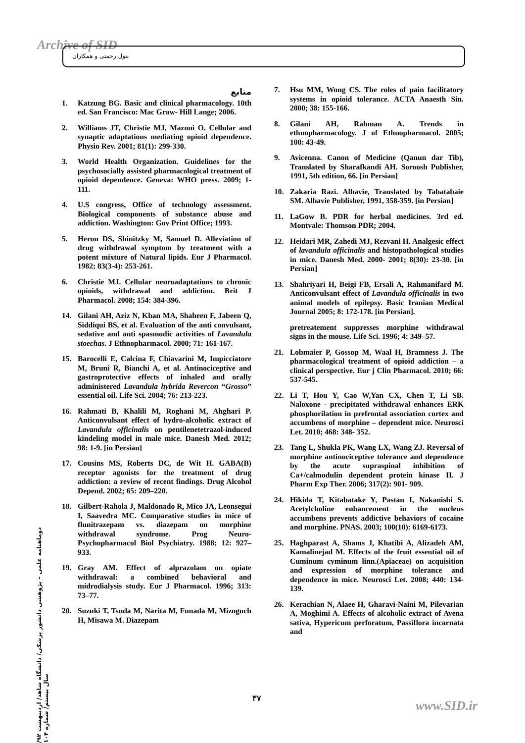Archive of SID بتول رحمتی و همکاران
منابع
1. Katzung BG. Basic and clinical pharmacology. 10th ed. San Francisco: Mac Graw- Hill Lange; 2006.
2. Williams JT, Christie MJ, Mazoni O. Cellular and synaptic adaptations mediating opioid dependence. Physio Rev. 2001; 81(1): 299-330.
3. World Health Organization. Guidelines for the psychosocially assisted pharmacological treatment of opioid dependence. Geneva: WHO press. 2009; 1-111.
4. U.S congress, Office of technology assessment. Biological components of substance abuse and addiction. Washington: Gov Print Office; 1993.
5. Heron DS, Shinitzky M, Samuel D. Alleviation of drug withdrawal symptom by treatment with a potent mixture of Natural lipids. Eur J Pharmacol. 1982; 83(3-4): 253-261.
6. Christie MJ. Cellular neuroadaptations to chronic opioids, withdrawal and addiction. Brit J Pharmacol. 2008; 154: 384-396.
14. Gilani AH, Aziz N, Khan MA, Shaheen F, Jabeen Q, Siddiqui BS, et al. Evaluation of the anti convulsant, sedative and anti spasmodic activities of Lavandula stoechas. J Ethnopharmacol. 2000; 71: 161-167.
15. Barocelli E, Calcina F, Chiavarini M, Impicciatore M, Bruni R, Bianchi A, et al. Antinociceptive and gastroprotective effects of inhaled and orally administered Lavandula hybrida Revercon “Grosso” essential oil. Life Sci. 2004; 76: 213-223.
16. Rahmati B, Khalili M, Roghani M, Ahghari P. Anticonvulsant effect of hydro-alcoholic extract of Lavandula officinalis on pentilenetetrazol-induced kindeling model in male mice. Danesh Med. 2012; 98: 1-9. [in Persian]
17. Cousins MS, Roberts DC, de Wit H. GABA(B) receptor agonists for the treatment of drug addiction: a review of recent findings. Drug Alcohol Depend. 2002; 65: 209–220.
18. Gilbert-Rahola J, Maldonado R, Mico JA, Leonsegui I, Saavedra MC. Comparative studies in mice of flunitrazepam vs. diazepam on morphine withdrawal syndrome. Prog Neuro-Psychopharmacol Biol Psychiatry. 1988; 12: 927– 933.
19. Gray AM. Effect of alprazolam on opiate withdrawal: a combined behavioral and midrodialysis study. Eur J Pharmacol. 1996; 313: 73–77.
20. Suzuki T, Tsuda M, Narita M, Funada M, Mizoguch H, Misawa M. Diazepam
7. Hsu MM, Wong CS. The roles of pain facilitatory systems in opioid tolerance. ACTA Anaesth Sin. 2000; 38: 155-166.
8. Gilani AH, Rahman A. Trends in ethnopharmacology. J of Ethnopharmacol. 2005; 100: 43-49.
9. Avicenna. Canon of Medicine (Qanun dar Tib), Translated by Sharafkandi AH. Soroosh Publisher, 1991, 5th edition, 66. [in Persian]
10. Zakaria Razi. Alhavie, Translated by Tabatabaie SM. Alhavie Publisher, 1991, 358-359. [in Persian]
11. LaGow B. PDR for herbal medicines. 3rd ed. Montvale: Thomson PDR; 2004.
12. Heidari MR, Zahedi MJ, Rezvani H. Analgesic effect of lavandula officinalis and histopathological studies in mice. Danesh Med. 2000- 2001; 8(30): 23-30. [in Persian]
13. Shahriyari H, Beigi FB, Ersali A, Rahmanifard M. Anticonvulsant effect of Lavandula officinalis in two animal models of epilepsy. Basic Iranian Medical Journal 2005; 8: 172-178. [in Persian].
pretreatement suppresses morphine withdrawal signs in the mouse. Life Sci. 1996; 4: 349–57.
21. Lobmaier P, Gossop M, Waal H, Bramness J. The pharmacological treatment of opioid addiction – a clinical perspective. Eur j Clin Pharmacol. 2010; 66: 537-545.
22. Li T, Hou Y, Cao W,Yan CX, Chen T, Li SB. Naloxone - precipitated withdrawal enhances ERK phosphorilation in prefrontal association cortex and accumbens of morphine – dependent mice. Neurosci Let. 2010; 468: 348- 352.
23. Tang L, Shukla PK, Wang LX, Wang ZJ. Reversal of morphine antinociceptive tolerance and dependence by the acute supraspinal inhibition of Ca+/calmodulin dependent protein kinase II. J Pharm Exp Ther. 2006; 317(2): 901- 909.
24. Hikida T, Kitabatake Y, Pastan I, Nakanishi S. Acetylcholine enhancement in the nucleus accumbens prevents addictive behaviors of cocaine and morphine. PNAS. 2003; 100(10): 6169-6173.
25. Haghparast A, Shams J, Khatibi A, Alizadeh AM, Kamalinejad M. Effects of the fruit essential oil of Cuminum cyminum linn.(Apiaceae) on acquisition and expression of morphine tolerance and dependence in mice. Neurosci Let. 2008; 440: 134-139.
26. Kerachian N, Alaee H, Gharavi-Naini M, Pilevarian A, Moghimi A. Effects of alcoholic extract of Avena sativa, Hypericum perforatum, Passiflora incarnata and
دوماهنامه علمی – پژوهشی دانشور پزشکی/ دانشگاه شاهد/ اردیبهشت ۹۲/ سال بیستم/ شماره ۱۰۴
۳۷
www.SID.ir